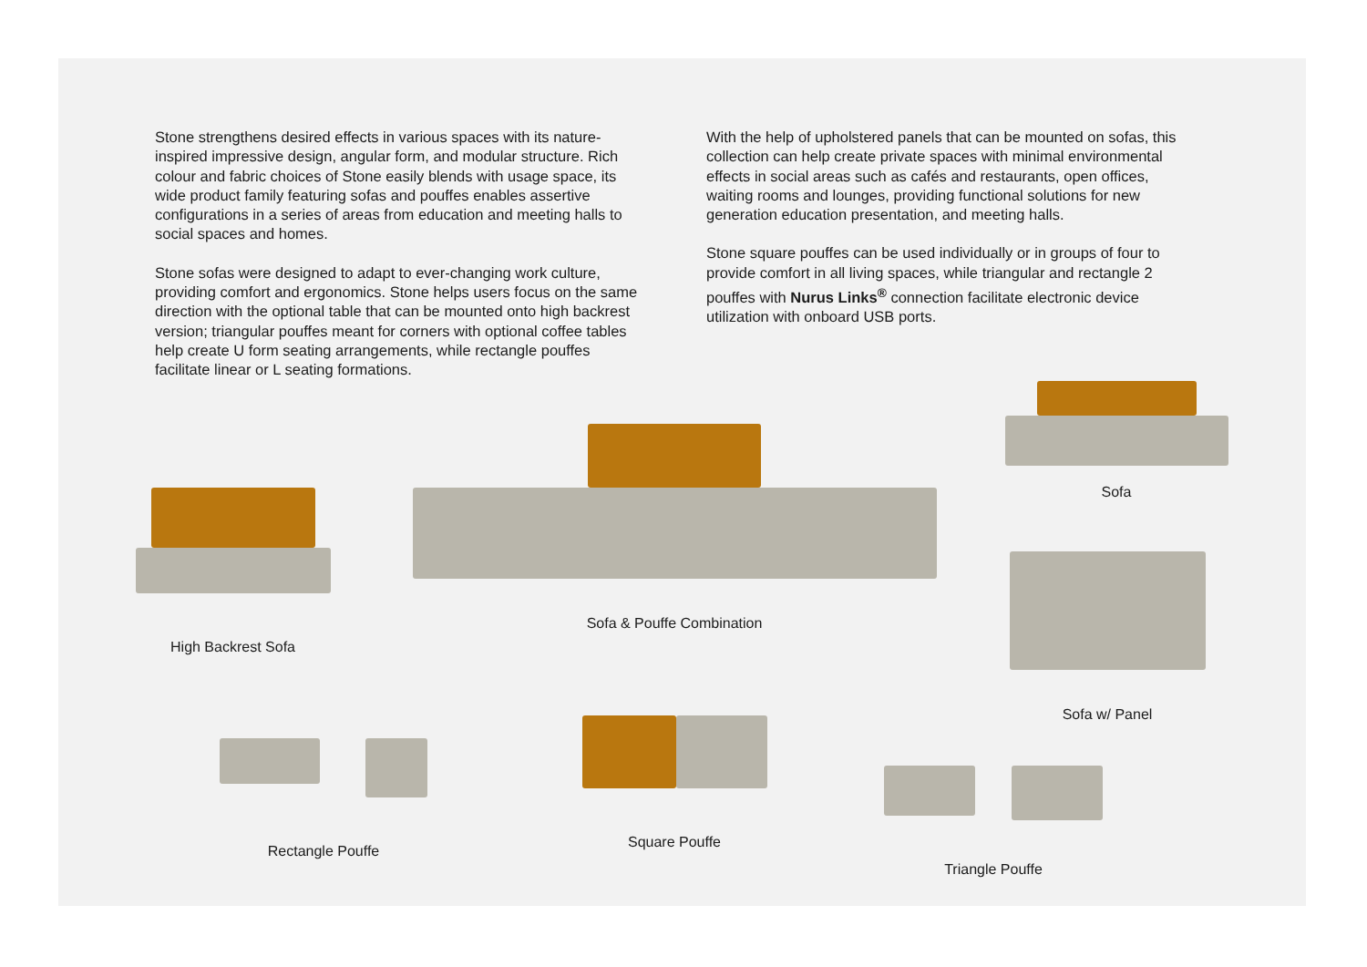Stone strengthens desired effects in various spaces with its nature-inspired impressive design, angular form, and modular structure. Rich colour and fabric choices of Stone easily blends with usage space, its wide product family featuring sofas and pouffes enables assertive configurations in a series of areas from education and meeting halls to social spaces and homes.
Stone sofas were designed to adapt to ever-changing work culture, providing comfort and ergonomics. Stone helps users focus on the same direction with the optional table that can be mounted onto high backrest version; triangular pouffes meant for corners with optional coffee tables help create U form seating arrangements, while rectangle pouffes facilitate linear or L seating formations.
With the help of upholstered panels that can be mounted on sofas, this collection can help create private spaces with minimal environmental effects in social areas such as cafés and restaurants, open offices, waiting rooms and lounges, providing functional solutions for new generation education presentation, and meeting halls.
Stone square pouffes can be used individually or in groups of four to provide comfort in all living spaces, while triangular and rectangle 2 pouffes with Nurus Links<sup>®</sup> connection facilitate electronic device utilization with onboard USB ports.
Sofa
High Backrest Sofa
Sofa & Pouffe Combination
Sofa w/ Panel
Rectangle Pouffe
Square Pouffe
Triangle Pouffe